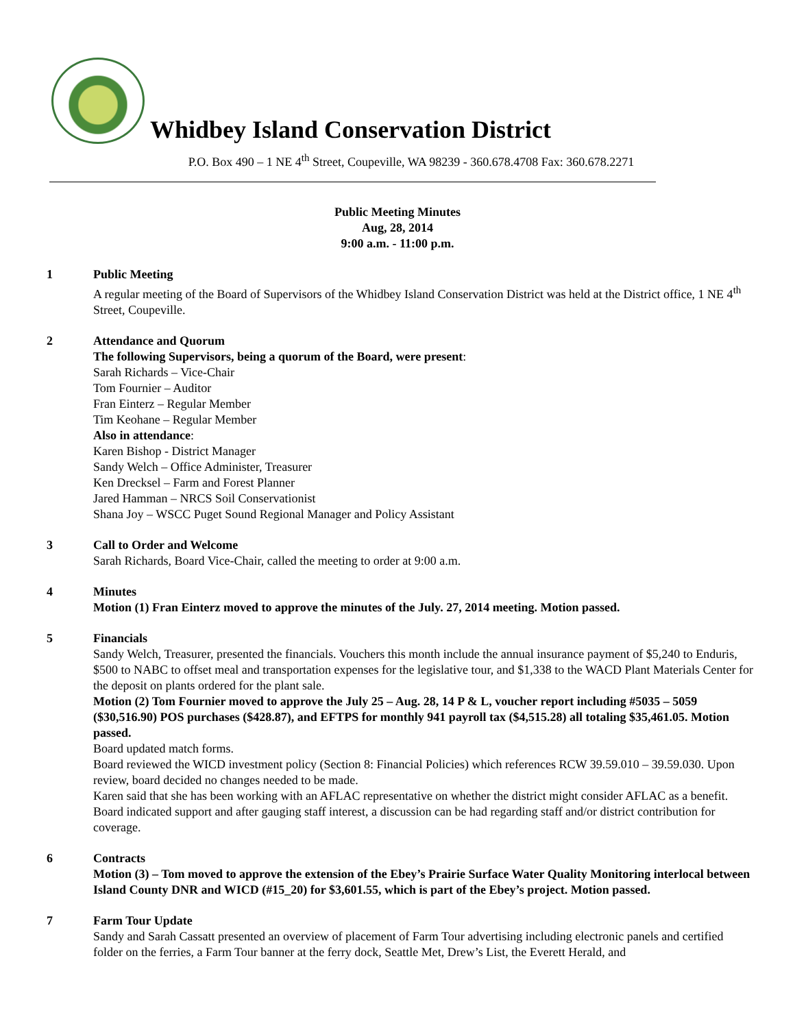Whidbey Island Conservation District
P.O. Box 490 – 1 NE 4<sup>th</sup> Street, Coupeville, WA 98239 - 360.678.4708 Fax: 360.678.2271
Public Meeting Minutes
Aug, 28, 2014
9:00 a.m. - 11:00 p.m.
1 Public Meeting
A regular meeting of the Board of Supervisors of the Whidbey Island Conservation District was held at the District office, 1 NE 4<sup>th</sup> Street, Coupeville.
2 Attendance and Quorum
The following Supervisors, being a quorum of the Board, were present:
Sarah Richards – Vice-Chair
Tom Fournier – Auditor
Fran Einterz – Regular Member
Tim Keohane – Regular Member
Also in attendance:
Karen Bishop - District Manager
Sandy Welch – Office Administer, Treasurer
Ken Drecksel – Farm and Forest Planner
Jared Hamman – NRCS Soil Conservationist
Shana Joy – WSCC Puget Sound Regional Manager and Policy Assistant
3 Call to Order and Welcome
Sarah Richards, Board Vice-Chair, called the meeting to order at 9:00 a.m.
4 Minutes
Motion (1) Fran Einterz moved to approve the minutes of the July. 27, 2014 meeting. Motion passed.
5 Financials
Sandy Welch, Treasurer, presented the financials. Vouchers this month include the annual insurance payment of $5,240 to Enduris, $500 to NABC to offset meal and transportation expenses for the legislative tour, and $1,338 to the WACD Plant Materials Center for the deposit on plants ordered for the plant sale.
Motion (2) Tom Fournier moved to approve the July 25 – Aug. 28, 14 P & L, voucher report including #5035 – 5059 ($30,516.90) POS purchases ($428.87), and EFTPS for monthly 941 payroll tax ($4,515.28) all totaling $35,461.05. Motion passed.
Board updated match forms.
Board reviewed the WICD investment policy (Section 8: Financial Policies) which references RCW 39.59.010 – 39.59.030. Upon review, board decided no changes needed to be made.
Karen said that she has been working with an AFLAC representative on whether the district might consider AFLAC as a benefit. Board indicated support and after gauging staff interest, a discussion can be had regarding staff and/or district contribution for coverage.
6 Contracts
Motion (3) – Tom moved to approve the extension of the Ebey’s Prairie Surface Water Quality Monitoring interlocal between Island County DNR and WICD (#15_20) for $3,601.55, which is part of the Ebey’s project. Motion passed.
7 Farm Tour Update
Sandy and Sarah Cassatt presented an overview of placement of Farm Tour advertising including electronic panels and certified folder on the ferries, a Farm Tour banner at the ferry dock, Seattle Met, Drew’s List, the Everett Herald, and